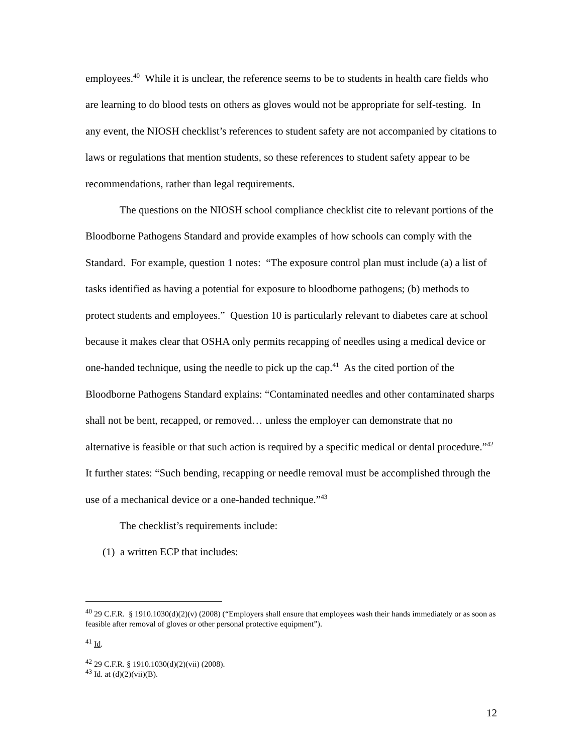employees.<sup>40</sup> While it is unclear, the reference seems to be to students in health care fields who are learning to do blood tests on others as gloves would not be appropriate for self-testing. In any event, the NIOSH checklist’s references to student safety are not accompanied by citations to laws or regulations that mention students, so these references to student safety appear to be recommendations, rather than legal requirements.
The questions on the NIOSH school compliance checklist cite to relevant portions of the Bloodborne Pathogens Standard and provide examples of how schools can comply with the Standard. For example, question 1 notes: “The exposure control plan must include (a) a list of tasks identified as having a potential for exposure to bloodborne pathogens; (b) methods to protect students and employees.” Question 10 is particularly relevant to diabetes care at school because it makes clear that OSHA only permits recapping of needles using a medical device or one-handed technique, using the needle to pick up the cap.<sup>41</sup> As the cited portion of the Bloodborne Pathogens Standard explains: “Contaminated needles and other contaminated sharps shall not be bent, recapped, or removed… unless the employer can demonstrate that no alternative is feasible or that such action is required by a specific medical or dental procedure.”<sup>42</sup> It further states: “Such bending, recapping or needle removal must be accomplished through the use of a mechanical device or a one-handed technique.”<sup>43</sup>
The checklist’s requirements include:
(1) a written ECP that includes:
<sup>40</sup> 29 C.F.R. § 1910.1030(d)(2)(v) (2008) (“Employers shall ensure that employees wash their hands immediately or as soon as feasible after removal of gloves or other personal protective equipment”).
<sup>41</sup> Id.
<sup>42</sup> 29 C.F.R. § 1910.1030(d)(2)(vii) (2008).
<sup>43</sup> Id. at (d)(2)(vii)(B).
12